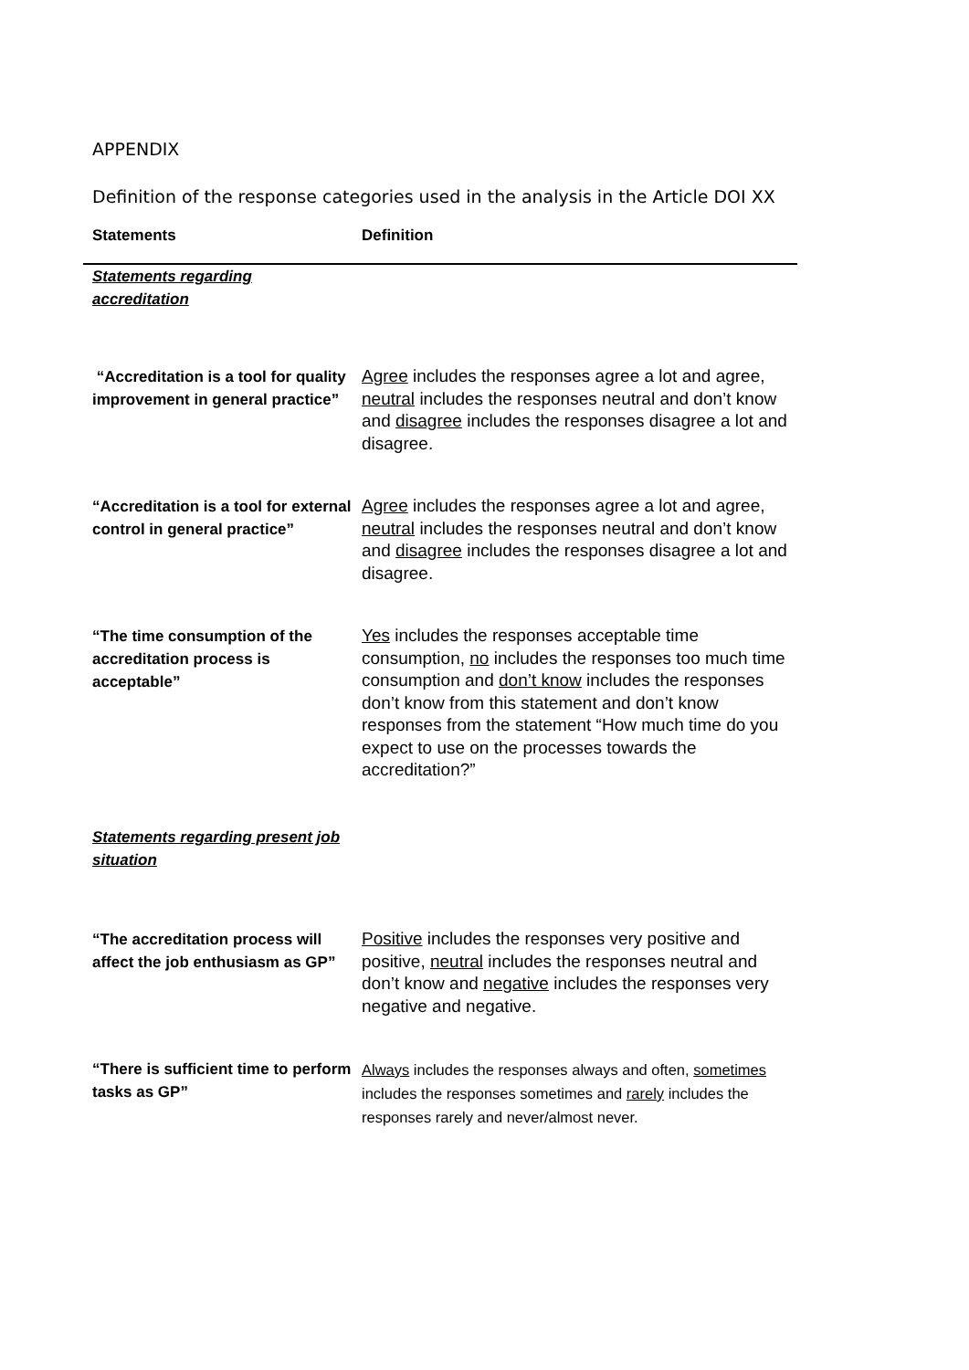APPENDIX
Definition of the response categories used in the analysis in the Article DOI XX
| Statements | Definition |
| --- | --- |
| Statements regarding accreditation | |
| “Accreditation is a tool for quality improvement in general practice” | Agree includes the responses agree a lot and agree, neutral includes the responses neutral and don’t know and disagree includes the responses disagree a lot and disagree. |
| “Accreditation is a tool for external control in general practice” | Agree includes the responses agree a lot and agree, neutral includes the responses neutral and don’t know and disagree includes the responses disagree a lot and disagree. |
| “The time consumption of the accreditation process is acceptable” | Yes includes the responses acceptable time consumption, no includes the responses too much time consumption and don’t know includes the responses don’t know from this statement and don’t know responses from the statement “How much time do you expect to use on the processes towards the accreditation?” |
| Statements regarding present job situation | |
| “The accreditation process will affect the job enthusiasm as GP” | Positive includes the responses very positive and positive, neutral includes the responses neutral and don’t know and negative includes the responses very negative and negative. |
| “There is sufficient time to perform tasks as GP” | Always includes the responses always and often, sometimes includes the responses sometimes and rarely includes the responses rarely and never/almost never. |